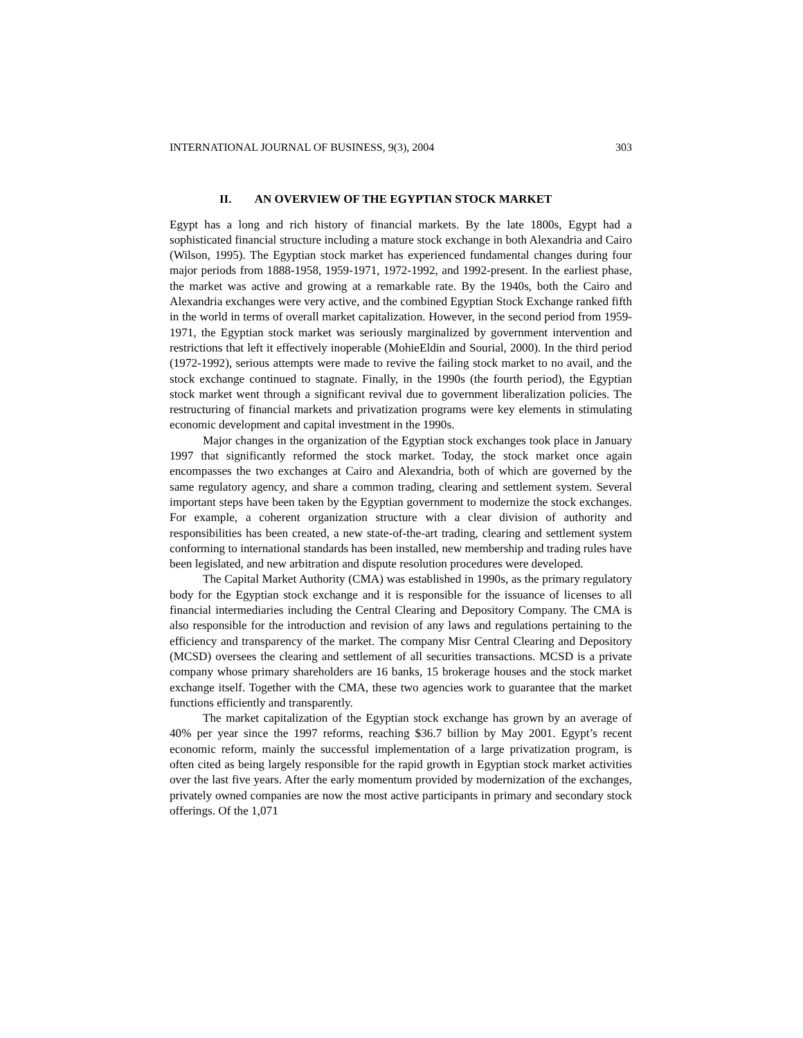INTERNATIONAL JOURNAL OF BUSINESS, 9(3), 2004 303
II. AN OVERVIEW OF THE EGYPTIAN STOCK MARKET
Egypt has a long and rich history of financial markets. By the late 1800s, Egypt had a sophisticated financial structure including a mature stock exchange in both Alexandria and Cairo (Wilson, 1995). The Egyptian stock market has experienced fundamental changes during four major periods from 1888-1958, 1959-1971, 1972-1992, and 1992-present. In the earliest phase, the market was active and growing at a remarkable rate. By the 1940s, both the Cairo and Alexandria exchanges were very active, and the combined Egyptian Stock Exchange ranked fifth in the world in terms of overall market capitalization. However, in the second period from 1959-1971, the Egyptian stock market was seriously marginalized by government intervention and restrictions that left it effectively inoperable (MohieEldin and Sourial, 2000). In the third period (1972-1992), serious attempts were made to revive the failing stock market to no avail, and the stock exchange continued to stagnate. Finally, in the 1990s (the fourth period), the Egyptian stock market went through a significant revival due to government liberalization policies. The restructuring of financial markets and privatization programs were key elements in stimulating economic development and capital investment in the 1990s.
Major changes in the organization of the Egyptian stock exchanges took place in January 1997 that significantly reformed the stock market. Today, the stock market once again encompasses the two exchanges at Cairo and Alexandria, both of which are governed by the same regulatory agency, and share a common trading, clearing and settlement system. Several important steps have been taken by the Egyptian government to modernize the stock exchanges. For example, a coherent organization structure with a clear division of authority and responsibilities has been created, a new state-of-the-art trading, clearing and settlement system conforming to international standards has been installed, new membership and trading rules have been legislated, and new arbitration and dispute resolution procedures were developed.
The Capital Market Authority (CMA) was established in 1990s, as the primary regulatory body for the Egyptian stock exchange and it is responsible for the issuance of licenses to all financial intermediaries including the Central Clearing and Depository Company. The CMA is also responsible for the introduction and revision of any laws and regulations pertaining to the efficiency and transparency of the market. The company Misr Central Clearing and Depository (MCSD) oversees the clearing and settlement of all securities transactions. MCSD is a private company whose primary shareholders are 16 banks, 15 brokerage houses and the stock market exchange itself. Together with the CMA, these two agencies work to guarantee that the market functions efficiently and transparently.
The market capitalization of the Egyptian stock exchange has grown by an average of 40% per year since the 1997 reforms, reaching $36.7 billion by May 2001. Egypt’s recent economic reform, mainly the successful implementation of a large privatization program, is often cited as being largely responsible for the rapid growth in Egyptian stock market activities over the last five years. After the early momentum provided by modernization of the exchanges, privately owned companies are now the most active participants in primary and secondary stock offerings. Of the 1,071